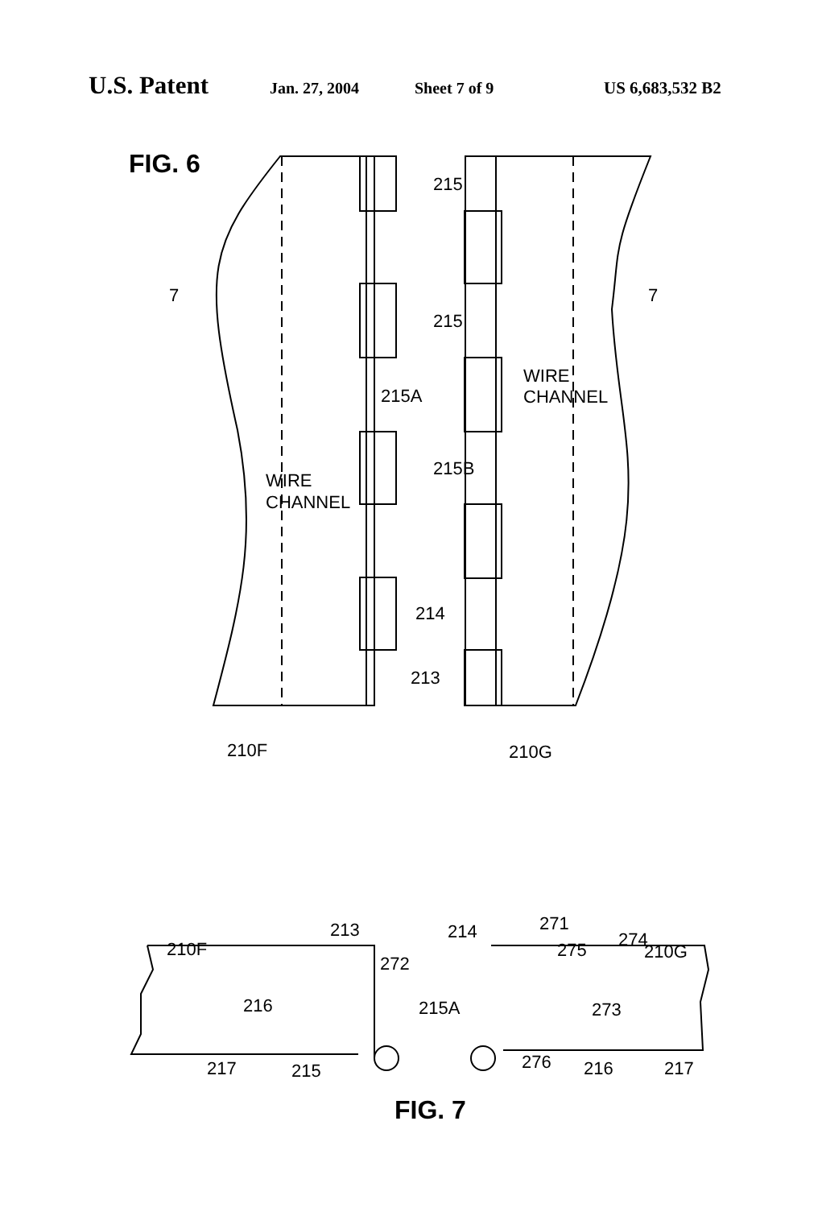U.S. Patent Jan. 27, 2004 Sheet 7 of 9 US 6,683,532 B2
FIG. 6
215
215
215B
215A
WIRE
CHANNEL
WIRE
CHANNEL
214
213
210F
210G
7
7
213
272
216
217
215
214
271
275
274
215A
273
276
216
217
210F
210G
FIG. 7